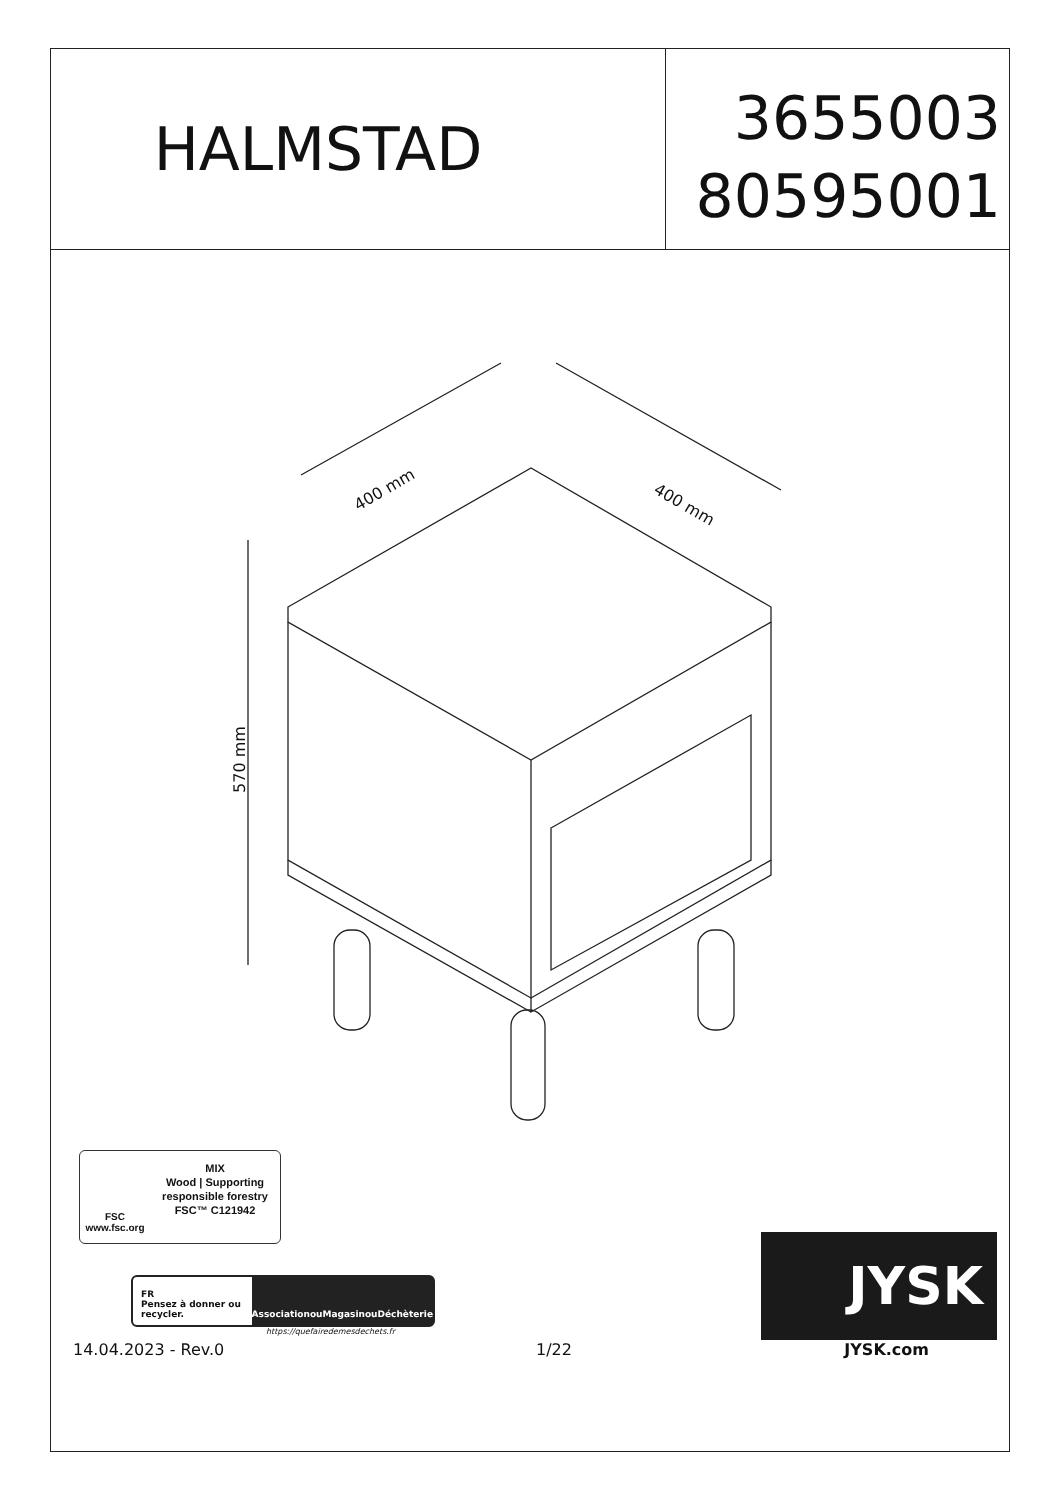HALMSTAD
3655003
80595001
400 mm
400 mm
570 mm
FSC
www.fsc.org
MIX
Wood | Supporting responsible forestry
FSC™ C121942
FR
Pensez à donner ou recycler.
Association ou Magasin ou Déchèterie
https://quefairedemesdechets.fr
14.04.2023 - Rev.0 1/22
JYSK
JYSK.com